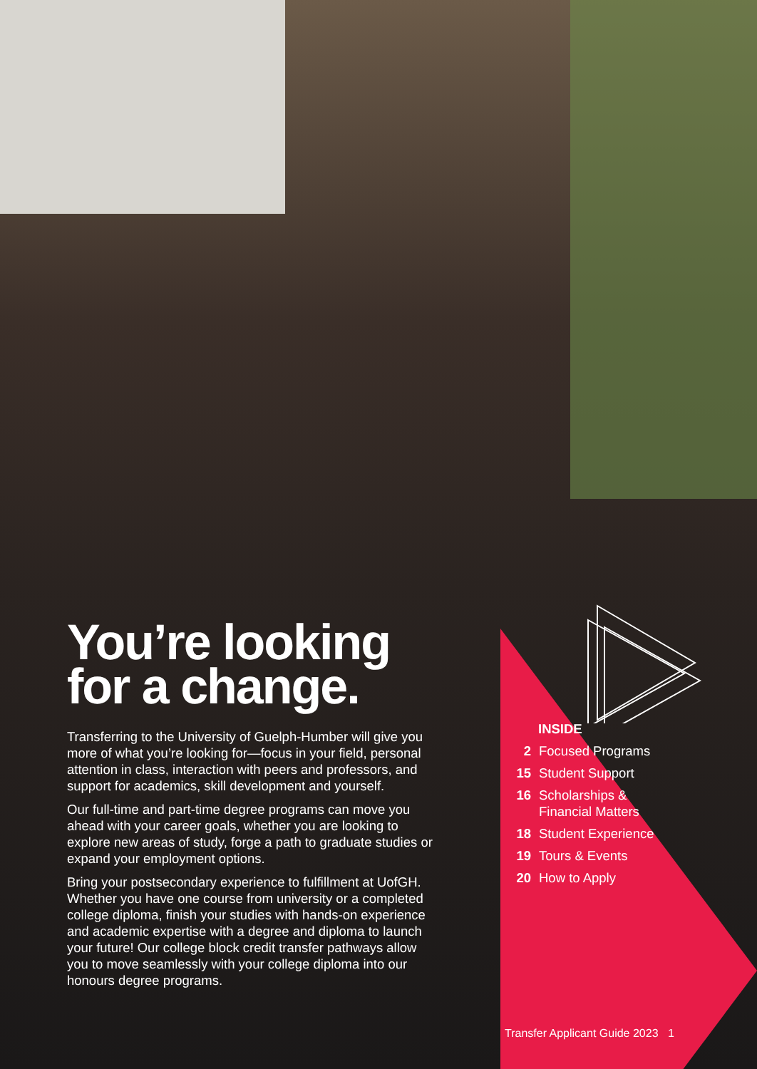You’re looking for a change.
Transferring to the University of Guelph-Humber will give you more of what you’re looking for—focus in your field, personal attention in class, interaction with peers and professors, and support for academics, skill development and yourself.
Our full-time and part-time degree programs can move you ahead with your career goals, whether you are looking to explore new areas of study, forge a path to graduate studies or expand your employment options.
Bring your postsecondary experience to fulfillment at UofGH. Whether you have one course from university or a completed college diploma, finish your studies with hands-on experience and academic expertise with a degree and diploma to launch your future! Our college block credit transfer pathways allow you to move seamlessly with your college diploma into our honours degree programs.
INSIDE
2 Focused Programs
15 Student Support
16 Scholarships &
Financial Matters
18 Student Experience
19 Tours & Events
20 How to Apply
Transfer Applicant Guide 2023 1